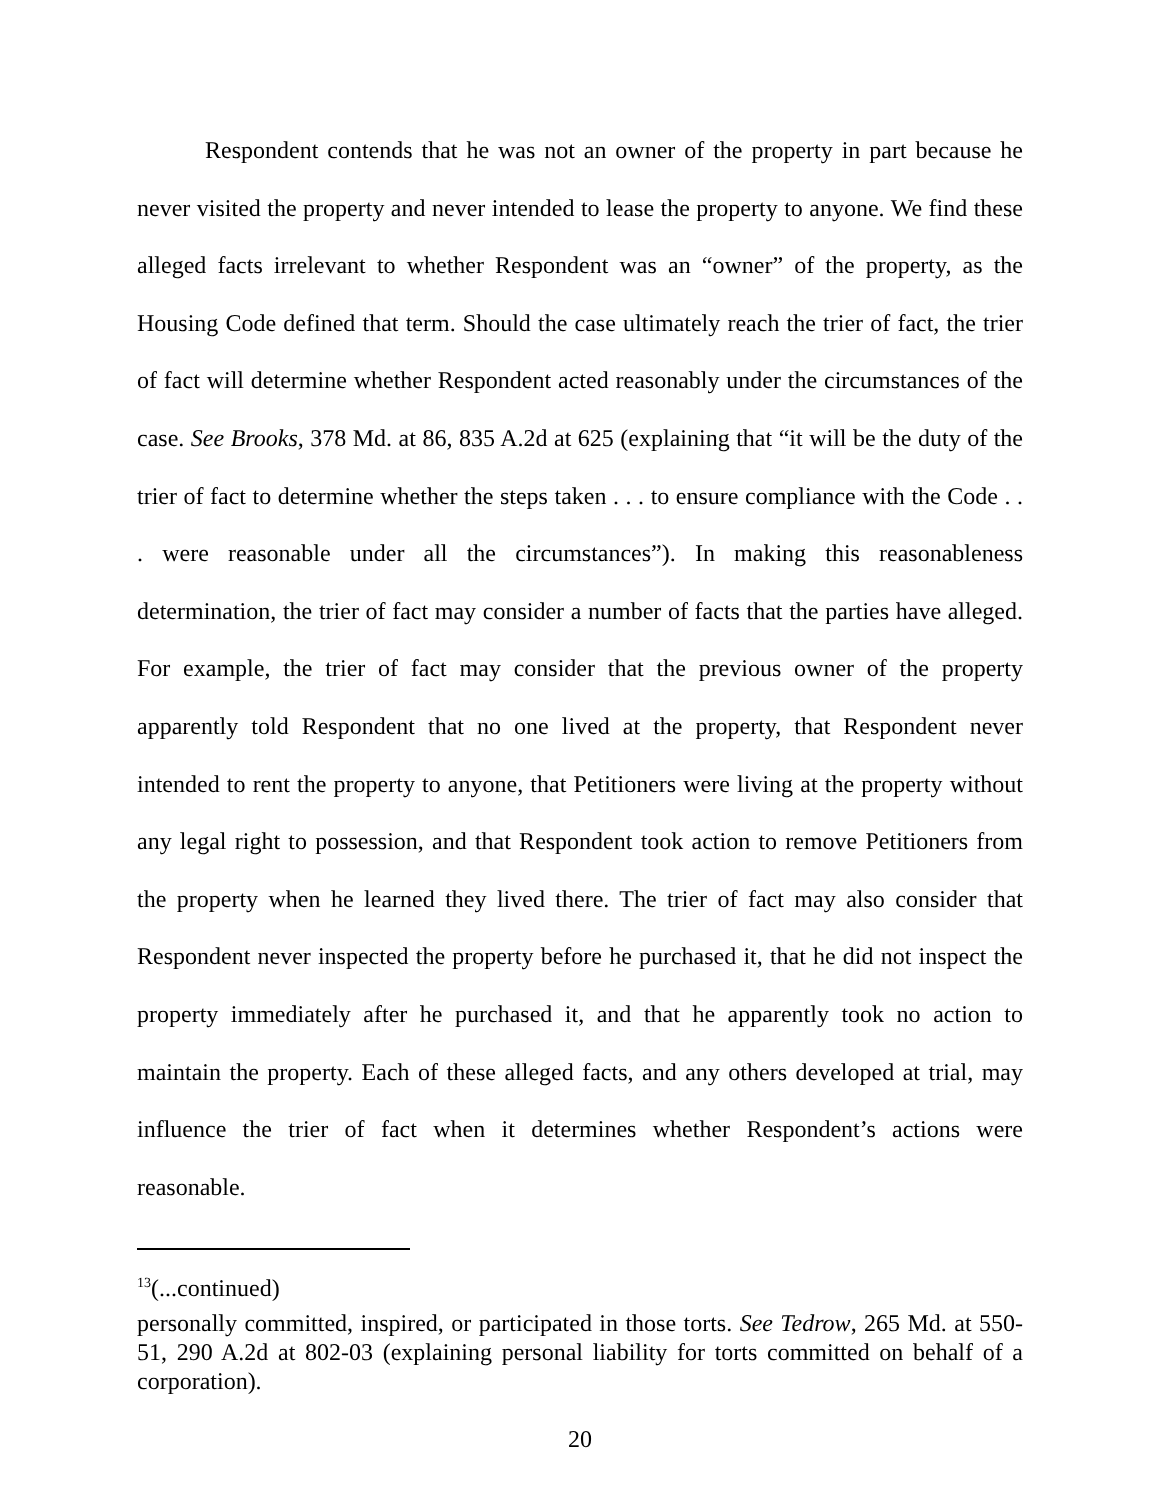Respondent contends that he was not an owner of the property in part because he never visited the property and never intended to lease the property to anyone. We find these alleged facts irrelevant to whether Respondent was an “owner” of the property, as the Housing Code defined that term. Should the case ultimately reach the trier of fact, the trier of fact will determine whether Respondent acted reasonably under the circumstances of the case. See Brooks, 378 Md. at 86, 835 A.2d at 625 (explaining that “it will be the duty of the trier of fact to determine whether the steps taken . . . to ensure compliance with the Code . . . were reasonable under all the circumstances”). In making this reasonableness determination, the trier of fact may consider a number of facts that the parties have alleged. For example, the trier of fact may consider that the previous owner of the property apparently told Respondent that no one lived at the property, that Respondent never intended to rent the property to anyone, that Petitioners were living at the property without any legal right to possession, and that Respondent took action to remove Petitioners from the property when he learned they lived there. The trier of fact may also consider that Respondent never inspected the property before he purchased it, that he did not inspect the property immediately after he purchased it, and that he apparently took no action to maintain the property. Each of these alleged facts, and any others developed at trial, may influence the trier of fact when it determines whether Respondent’s actions were reasonable.
<sup>13</sup> (...continued)
personally committed, inspired, or participated in those torts. See Tedrow, 265 Md. at 550-51, 290 A.2d at 802-03 (explaining personal liability for torts committed on behalf of a corporation).
20